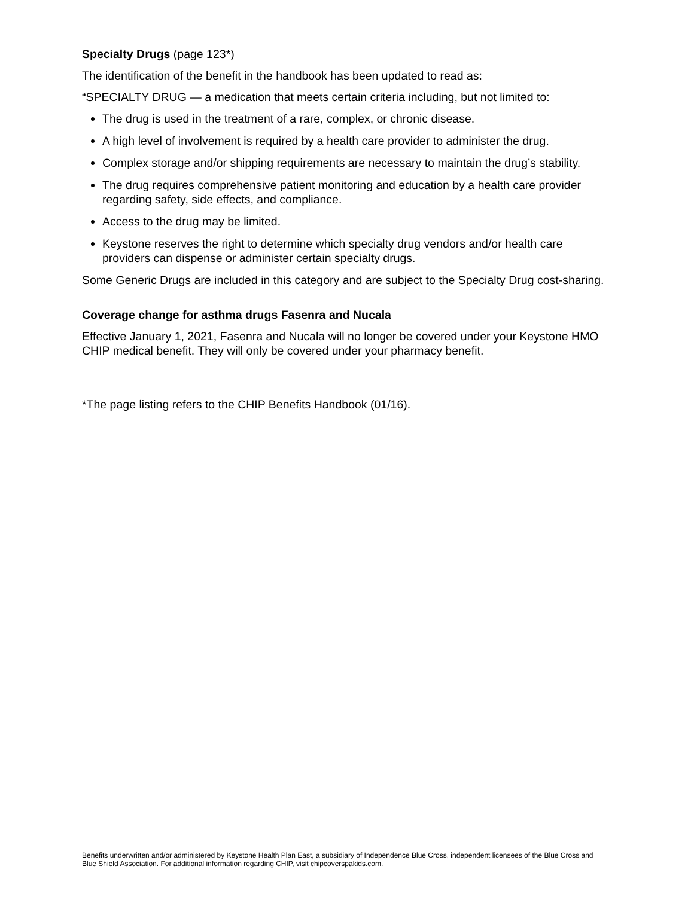Specialty Drugs (page 123*)
The identification of the benefit in the handbook has been updated to read as:
“SPECIALTY DRUG — a medication that meets certain criteria including, but not limited to:
The drug is used in the treatment of a rare, complex, or chronic disease.
A high level of involvement is required by a health care provider to administer the drug.
Complex storage and/or shipping requirements are necessary to maintain the drug’s stability.
The drug requires comprehensive patient monitoring and education by a health care provider regarding safety, side effects, and compliance.
Access to the drug may be limited.
Keystone reserves the right to determine which specialty drug vendors and/or health care providers can dispense or administer certain specialty drugs.
Some Generic Drugs are included in this category and are subject to the Specialty Drug cost-sharing.
Coverage change for asthma drugs Fasenra and Nucala
Effective January 1, 2021, Fasenra and Nucala will no longer be covered under your Keystone HMO CHIP medical benefit. They will only be covered under your pharmacy benefit.
*The page listing refers to the CHIP Benefits Handbook (01/16).
Benefits underwritten and/or administered by Keystone Health Plan East, a subsidiary of Independence Blue Cross, independent licensees of the Blue Cross and Blue Shield Association. For additional information regarding CHIP, visit chipcoverspakids.com.